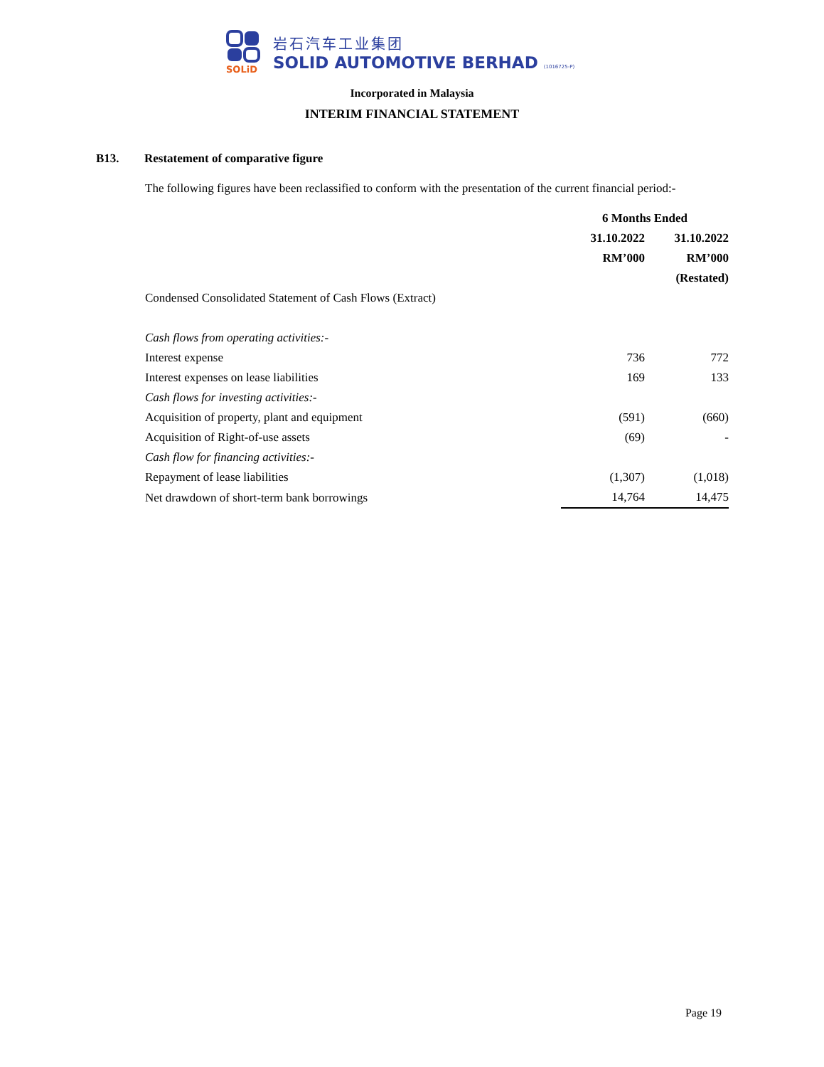SOLiD
岩石汽车工业集团
SOLID AUTOMOTIVE BERHAD (1016725-P)
Incorporated in Malaysia
INTERIM FINANCIAL STATEMENT
B13. Restatement of comparative figure
The following figures have been reclassified to conform with the presentation of the current financial period:-
| | 6 Months Ended | |
| | 31.10.2022 | 31.10.2022 |
| | RM’000 | RM’000 |
| | | (Restated) |
| Condensed Consolidated Statement of Cash Flows (Extract) | | |
| Cash flows from operating activities:- | | |
| Interest expense | 736 | 772 |
| Interest expenses on lease liabilities | 169 | 133 |
| Cash flows for investing activities:- | | |
| Acquisition of property, plant and equipment | (591) | (660) |
| Acquisition of Right-of-use assets | (69) | - |
| Cash flow for financing activities:- | | |
| Repayment of lease liabilities | (1,307) | (1,018) |
| Net drawdown of short-term bank borrowings | 14,764 | 14,475 |
Page 19